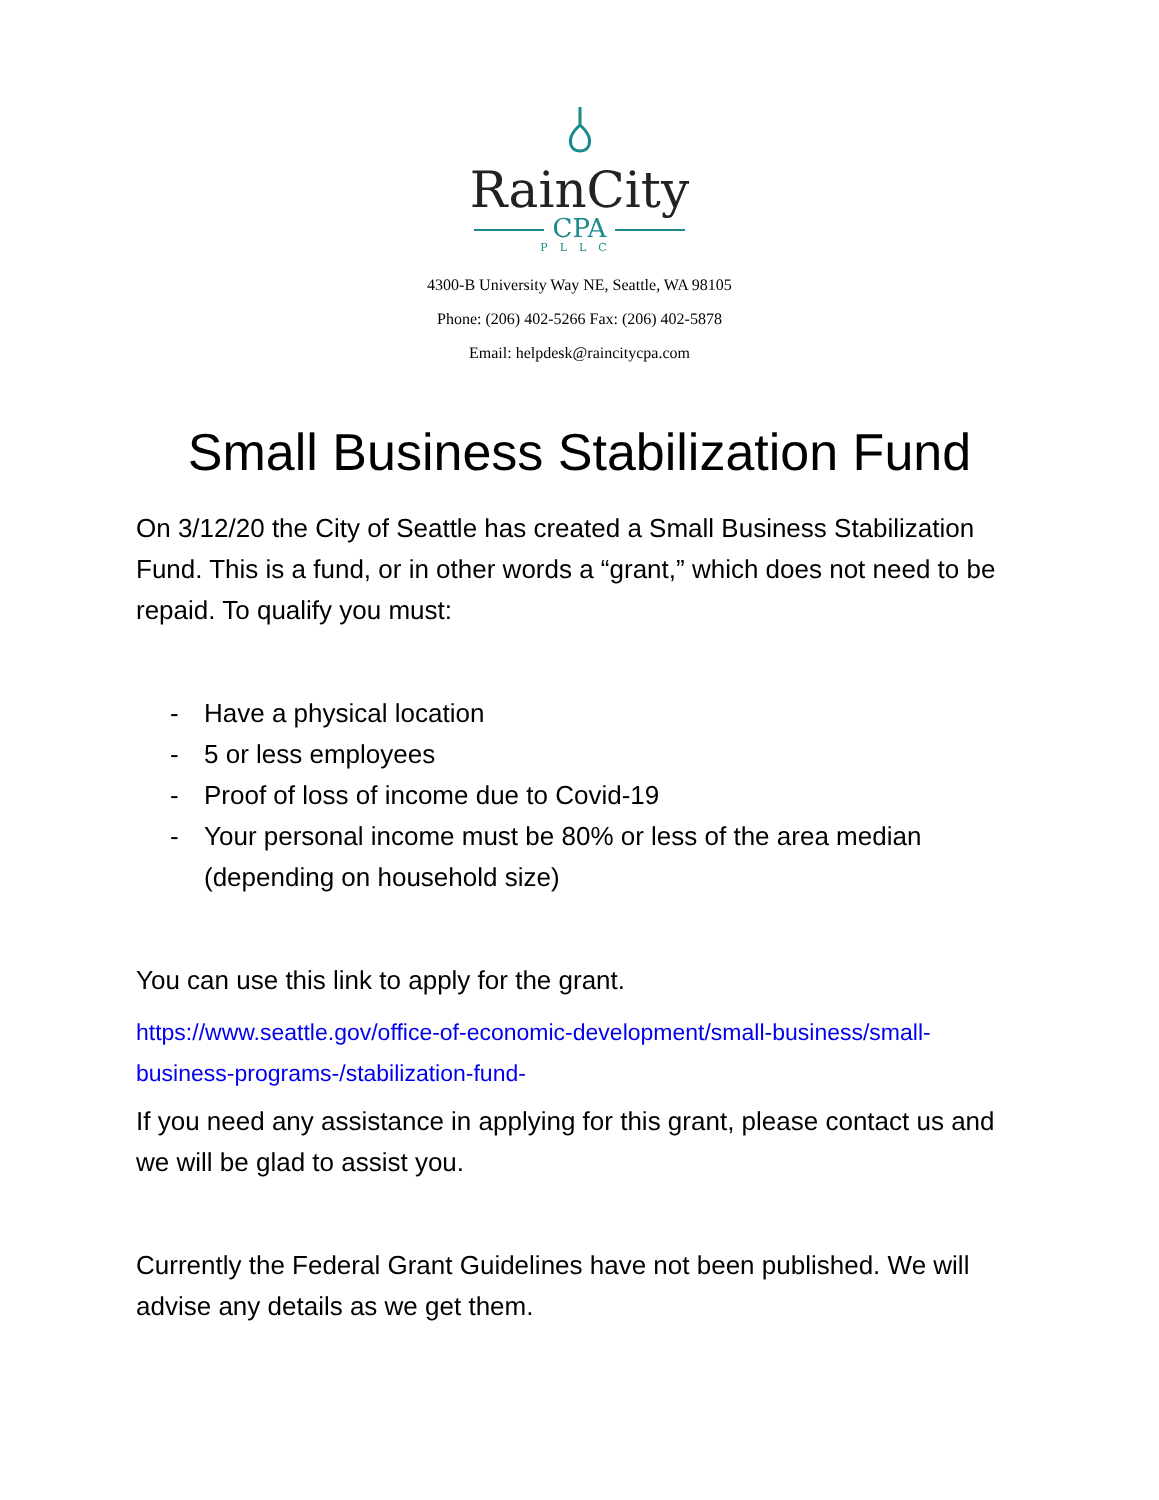RainCity
CPA
PLLC
4300-B University Way NE, Seattle, WA 98105
Phone: (206) 402-5266 Fax: (206) 402-5878
Email: helpdesk@raincitycpa.com
Small Business Stabilization Fund
On 3/12/20 the City of Seattle has created a Small Business Stabilization Fund. This is a fund, or in other words a “grant,” which does not need to be repaid. To qualify you must:
- Have a physical location
- 5 or less employees
- Proof of loss of income due to Covid-19
- Your personal income must be 80% or less of the area median (depending on household size)
You can use this link to apply for the grant.
https://www.seattle.gov/office-of-economic-development/small-business/small-business-programs-/stabilization-fund-
If you need any assistance in applying for this grant, please contact us and we will be glad to assist you.
Currently the Federal Grant Guidelines have not been published. We will advise any details as we get them.